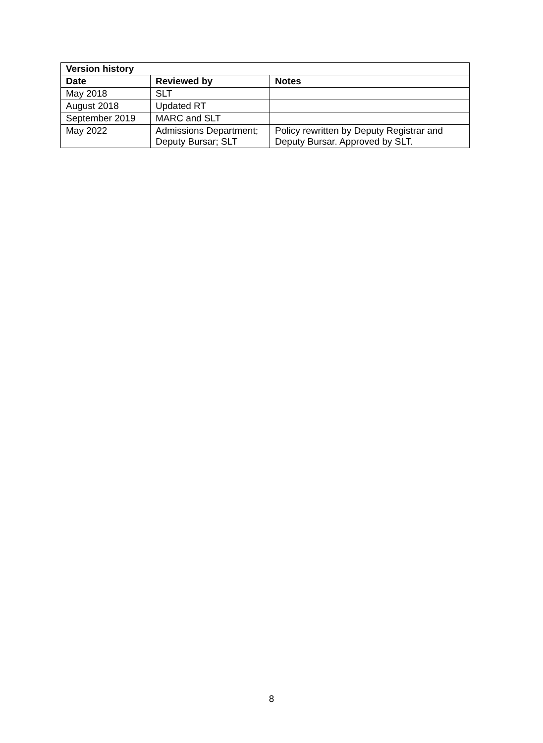| Version history | | |
| --- | --- | --- |
| Date | Reviewed by | Notes |
| May 2018 | SLT | |
| August 2018 | Updated RT | |
| September 2019 | MARC and SLT | |
| May 2022 | Admissions Department; Deputy Bursar; SLT | Policy rewritten by Deputy Registrar and Deputy Bursar. Approved by SLT. |
8